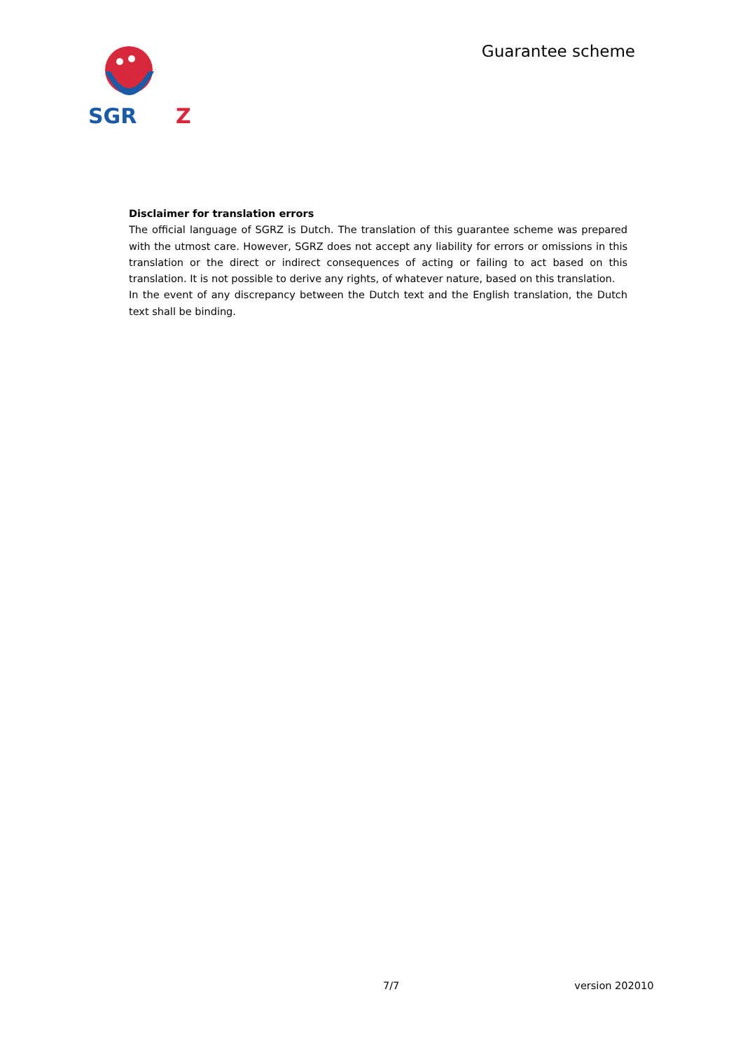SGR
Z
Guarantee scheme
Disclaimer for translation errors
The official language of SGRZ is Dutch. The translation of this guarantee scheme was prepared with the utmost care. However, SGRZ does not accept any liability for errors or omissions in this translation or the direct or indirect consequences of acting or failing to act based on this translation. It is not possible to derive any rights, of whatever nature, based on this translation.
In the event of any discrepancy between the Dutch text and the English translation, the Dutch text shall be binding.
7/7 version 202010